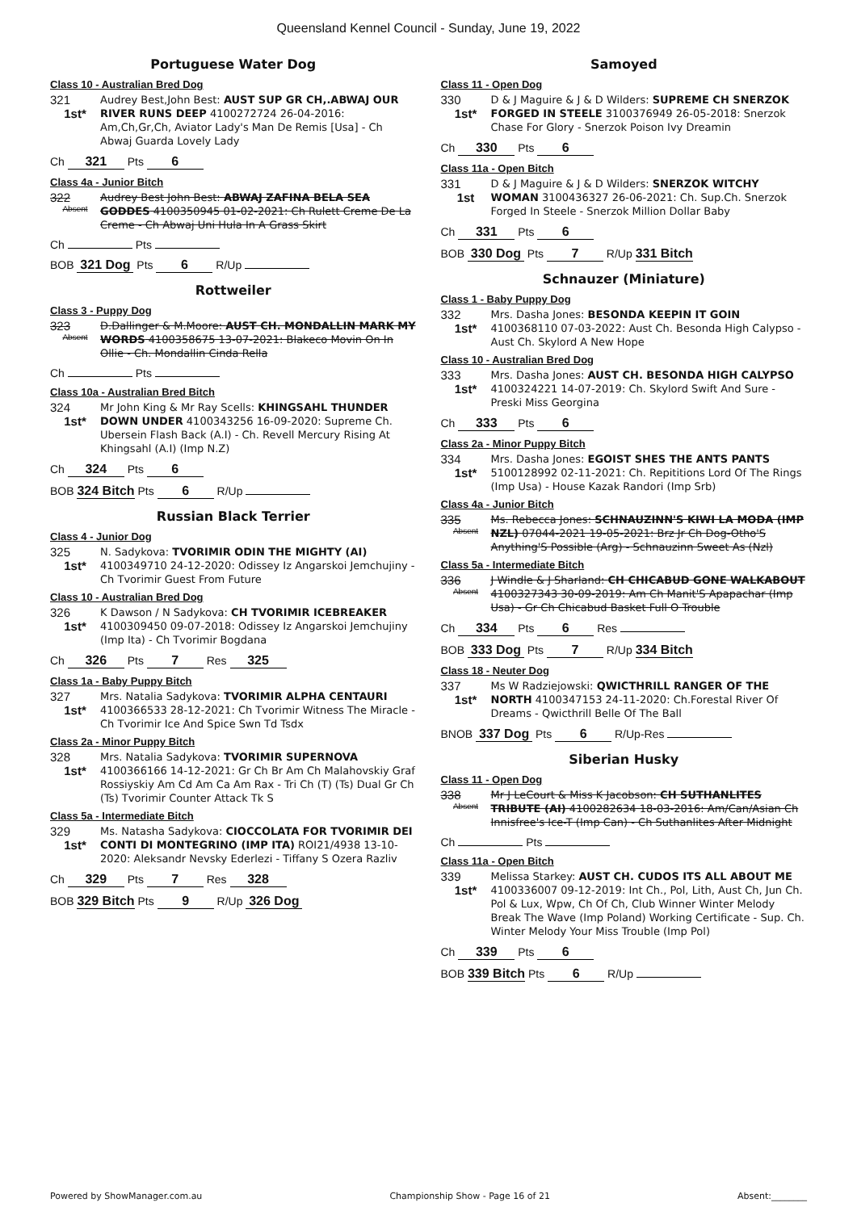Queensland Kennel Council - Sunday, June 19, 2022
Portuguese Water Dog
Class 10 - Australian Bred Dog
321
1st*
Audrey Best,John Best: AUST SUP GR CH,.ABWAJ OUR RIVER RUNS DEEP 4100272724 26-04-2016: Am,Ch,Gr,Ch, Aviator Lady's Man De Remis [Usa] - Ch Abwaj Guarda Lovely Lady
Ch 321 Pts 6
Class 4a - Junior Bitch
322
Absent
Audrey Best John Best: ABWAJ ZAFINA BELA SEA GODDES 4100350945 01-02-2021: Ch Rulett Creme De La Creme - Ch Abwaj Uni Hula In A Grass Skirt
Ch Pts
BOB 321 Dog Pts 6 R/Up
Rottweiler
Class 3 - Puppy Dog
323
Absent
D.Dallinger & M.Moore: AUST CH. MONDALLIN MARK MY WORDS 4100358675 13-07-2021: Blakeco Movin On In Ollie - Ch. Mondallin Cinda Rella
Ch Pts
Class 10a - Australian Bred Bitch
324
1st*
Mr John King & Mr Ray Scells: KHINGSAHL THUNDER DOWN UNDER 4100343256 16-09-2020: Supreme Ch. Ubersein Flash Back (A.I) - Ch. Revell Mercury Rising At Khingsahl (A.I) (Imp N.Z)
Ch 324 Pts 6
BOB 324 Bitch Pts 6 R/Up
Russian Black Terrier
Class 4 - Junior Dog
325
1st*
N. Sadykova: TVORIMIR ODIN THE MIGHTY (AI) 4100349710 24-12-2020: Odissey Iz Angarskoi Jemchujiny - Ch Tvorimir Guest From Future
Class 10 - Australian Bred Dog
326
1st*
K Dawson / N Sadykova: CH TVORIMIR ICEBREAKER 4100309450 09-07-2018: Odissey Iz Angarskoi Jemchujiny (Imp Ita) - Ch Tvorimir Bogdana
Ch 326 Pts 7 Res 325
Class 1a - Baby Puppy Bitch
327
1st*
Mrs. Natalia Sadykova: TVORIMIR ALPHA CENTAURI 4100366533 28-12-2021: Ch Tvorimir Witness The Miracle - Ch Tvorimir Ice And Spice Swn Td Tsdx
Class 2a - Minor Puppy Bitch
328
1st*
Mrs. Natalia Sadykova: TVORIMIR SUPERNOVA 4100366166 14-12-2021: Gr Ch Br Am Ch Malahovskiy Graf Rossiyskiy Am Cd Am Ca Am Rax - Tri Ch (T) (Ts) Dual Gr Ch (Ts) Tvorimir Counter Attack Tk S
Class 5a - Intermediate Bitch
329
1st*
Ms. Natasha Sadykova: CIOCCOLATA FOR TVORIMIR DEI CONTI DI MONTEGRINO (IMP ITA) ROI21/4938 13-10-2020: Aleksandr Nevsky Ederlezi - Tiffany S Ozera Razliv
Ch 329 Pts 7 Res 328
BOB 329 Bitch Pts 9 R/Up 326 Dog
Samoyed
Class 11 - Open Dog
330
1st*
D & J Maguire & J & D Wilders: SUPREME CH SNERZOK FORGED IN STEELE 3100376949 26-05-2018: Snerzok Chase For Glory - Snerzok Poison Ivy Dreamin
Ch 330 Pts 6
Class 11a - Open Bitch
331
1st
D & J Maguire & J & D Wilders: SNERZOK WITCHY WOMAN 3100436327 26-06-2021: Ch. Sup.Ch. Snerzok Forged In Steele - Snerzok Million Dollar Baby
Ch 331 Pts 6
BOB 330 Dog Pts 7 R/Up 331 Bitch
Schnauzer (Miniature)
Class 1 - Baby Puppy Dog
332
1st*
Mrs. Dasha Jones: BESONDA KEEPIN IT GOIN 4100368110 07-03-2022: Aust Ch. Besonda High Calypso - Aust Ch. Skylord A New Hope
Class 10 - Australian Bred Dog
333
1st*
Mrs. Dasha Jones: AUST CH. BESONDA HIGH CALYPSO 4100324221 14-07-2019: Ch. Skylord Swift And Sure - Preski Miss Georgina
Ch 333 Pts 6
Class 2a - Minor Puppy Bitch
334
1st*
Mrs. Dasha Jones: EGOIST SHES THE ANTS PANTS 5100128992 02-11-2021: Ch. Repititions Lord Of The Rings (Imp Usa) - House Kazak Randori (Imp Srb)
Class 4a - Junior Bitch
335
Absent
Ms. Rebecca Jones: SCHNAUZINN'S KIWI LA MODA (IMP NZL) 07044-2021 19-05-2021: Brz Jr Ch Dog-Otho'S Anything'S Possible (Arg) - Schnauzinn Sweet As (Nzl)
Class 5a - Intermediate Bitch
336
Absent
J Windle & J Sharland: CH CHICABUD GONE WALKABOUT 4100327343 30-09-2019: Am Ch Manit'S Apapachar (Imp Usa) - Gr Ch Chicabud Basket Full O Trouble
Ch 334 Pts 6 Res
BOB 333 Dog Pts 7 R/Up 334 Bitch
Class 18 - Neuter Dog
337
1st*
Ms W Radziejowski: QWICTHRILL RANGER OF THE NORTH 4100347153 24-11-2020: Ch.Forestal River Of Dreams - Qwicthrill Belle Of The Ball
BNOB 337 Dog Pts 6 R/Up-Res
Siberian Husky
Class 11 - Open Dog
338
Absent
Mr J LeCourt & Miss K Jacobson: CH SUTHANLITES TRIBUTE (AI) 4100282634 18-03-2016: Am/Can/Asian Ch Innisfree's Ice-T (Imp Can) - Ch Suthanlites After Midnight
Ch Pts
Class 11a - Open Bitch
339
1st*
Melissa Starkey: AUST CH. CUDOS ITS ALL ABOUT ME 4100336007 09-12-2019: Int Ch., Pol, Lith, Aust Ch, Jun Ch. Pol & Lux, Wpw, Ch Of Ch, Club Winner Winter Melody Break The Wave (Imp Poland) Working Certificate - Sup. Ch. Winter Melody Your Miss Trouble (Imp Pol)
Ch 339 Pts 6
BOB 339 Bitch Pts 6 R/Up
Powered by ShowManager.com.au Championship Show - Page 16 of 21 Absent:________